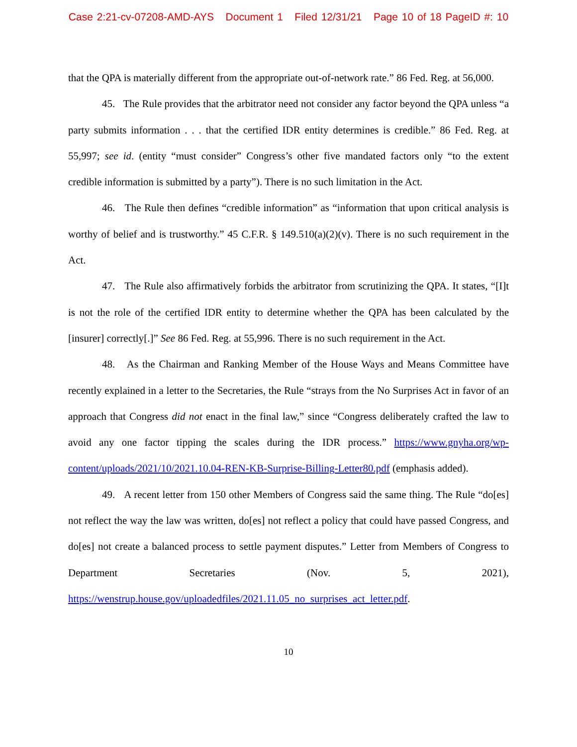Case 2:21-cv-07208-AMD-AYS Document 1 Filed 12/31/21 Page 10 of 18 PageID #: 10
that the QPA is materially different from the appropriate out-of-network rate.” 86 Fed. Reg. at 56,000.
45. The Rule provides that the arbitrator need not consider any factor beyond the QPA unless “a party submits information . . . that the certified IDR entity determines is credible.” 86 Fed. Reg. at 55,997; see id. (entity “must consider” Congress’s other five mandated factors only “to the extent credible information is submitted by a party”). There is no such limitation in the Act.
46. The Rule then defines “credible information” as “information that upon critical analysis is worthy of belief and is trustworthy.” 45 C.F.R. § 149.510(a)(2)(v). There is no such requirement in the Act.
47. The Rule also affirmatively forbids the arbitrator from scrutinizing the QPA. It states, “[I]t is not the role of the certified IDR entity to determine whether the QPA has been calculated by the [insurer] correctly[.]” See 86 Fed. Reg. at 55,996. There is no such requirement in the Act.
48. As the Chairman and Ranking Member of the House Ways and Means Committee have recently explained in a letter to the Secretaries, the Rule “strays from the No Surprises Act in favor of an approach that Congress did not enact in the final law,” since “Congress deliberately crafted the law to avoid any one factor tipping the scales during the IDR process.” https://www.gnyha.org/wp-content/uploads/2021/10/2021.10.04-REN-KB-Surprise-Billing-Letter80.pdf (emphasis added).
49. A recent letter from 150 other Members of Congress said the same thing. The Rule “do[es] not reflect the way the law was written, do[es] not reflect a policy that could have passed Congress, and do[es] not create a balanced process to settle payment disputes.” Letter from Members of Congress to Department Secretaries (Nov. 5, 2021), https://wenstrup.house.gov/uploadedfiles/2021.11.05_no_surprises_act_letter.pdf.
10